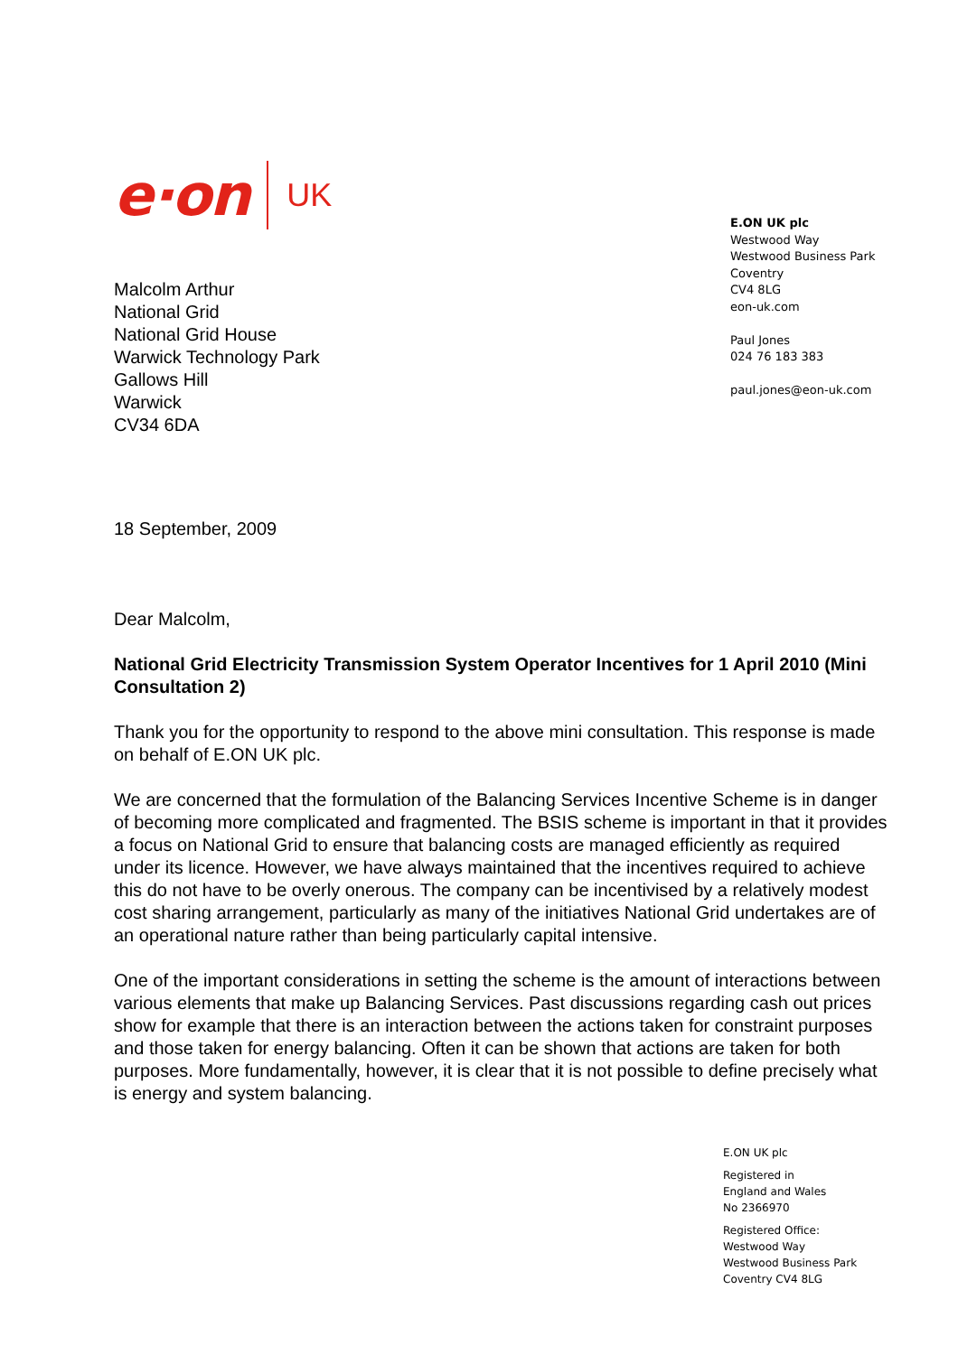e·on UK
Malcolm Arthur
National Grid
National Grid House
Warwick Technology Park
Gallows Hill
Warwick
CV34 6DA
18 September, 2009
Dear Malcolm,
National Grid Electricity Transmission System Operator Incentives for 1 April 2010 (Mini Consultation 2)
Thank you for the opportunity to respond to the above mini consultation. This response is made on behalf of E.ON UK plc.
We are concerned that the formulation of the Balancing Services Incentive Scheme is in danger of becoming more complicated and fragmented. The BSIS scheme is important in that it provides a focus on National Grid to ensure that balancing costs are managed efficiently as required under its licence. However, we have always maintained that the incentives required to achieve this do not have to be overly onerous. The company can be incentivised by a relatively modest cost sharing arrangement, particularly as many of the initiatives National Grid undertakes are of an operational nature rather than being particularly capital intensive.
One of the important considerations in setting the scheme is the amount of interactions between various elements that make up Balancing Services. Past discussions regarding cash out prices show for example that there is an interaction between the actions taken for constraint purposes and those taken for energy balancing. Often it can be shown that actions are taken for both purposes. More fundamentally, however, it is clear that it is not possible to define precisely what is energy and system balancing.
E.ON UK plc
Westwood Way
Westwood Business Park
Coventry
CV4 8LG
eon-uk.com
Paul Jones
024 76 183 383
paul.jones@eon-uk.com
E.ON UK plc
Registered in
England and Wales
No 2366970
Registered Office:
Westwood Way
Westwood Business Park
Coventry CV4 8LG